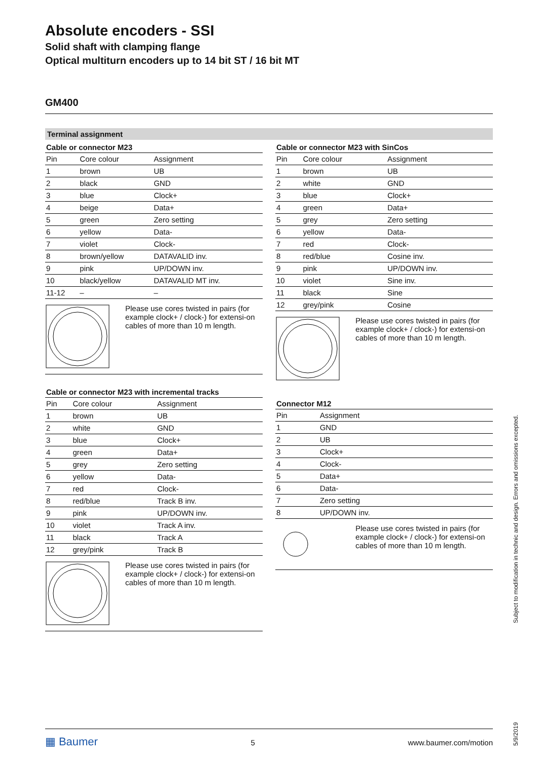Absolute encoders - SSI
Solid shaft with clamping flange
Optical multiturn encoders up to 14 bit ST / 16 bit MT
GM400
Terminal assignment
Cable or connector M23
| Pin | Core colour | Assignment |
| --- | --- | --- |
| 1 | brown | UB |
| 2 | black | GND |
| 3 | blue | Clock+ |
| 4 | beige | Data+ |
| 5 | green | Zero setting |
| 6 | yellow | Data- |
| 7 | violet | Clock- |
| 8 | brown/yellow | DATAVALID inv. |
| 9 | pink | UP/DOWN inv. |
| 10 | black/yellow | DATAVALID MT inv. |
| 11-12 | – | – |
Please use cores twisted in pairs (for example clock+ / clock-) for extensi-on cables of more than 10 m length.
Cable or connector M23 with incremental tracks
| Pin | Core colour | Assignment |
| --- | --- | --- |
| 1 | brown | UB |
| 2 | white | GND |
| 3 | blue | Clock+ |
| 4 | green | Data+ |
| 5 | grey | Zero setting |
| 6 | yellow | Data- |
| 7 | red | Clock- |
| 8 | red/blue | Track B inv. |
| 9 | pink | UP/DOWN inv. |
| 10 | violet | Track A inv. |
| 11 | black | Track A |
| 12 | grey/pink | Track B |
Please use cores twisted in pairs (for example clock+ / clock-) for extensi-on cables of more than 10 m length.
Cable or connector M23 with SinCos
| Pin | Core colour | Assignment |
| --- | --- | --- |
| 1 | brown | UB |
| 2 | white | GND |
| 3 | blue | Clock+ |
| 4 | green | Data+ |
| 5 | grey | Zero setting |
| 6 | yellow | Data- |
| 7 | red | Clock- |
| 8 | red/blue | Cosine inv. |
| 9 | pink | UP/DOWN inv. |
| 10 | violet | Sine inv. |
| 11 | black | Sine |
| 12 | grey/pink | Cosine |
Please use cores twisted in pairs (for example clock+ / clock-) for extensi-on cables of more than 10 m length.
Connector M12
| Pin | Assignment |
| --- | --- |
| 1 | GND |
| 2 | UB |
| 3 | Clock+ |
| 4 | Clock- |
| 5 | Data+ |
| 6 | Data- |
| 7 | Zero setting |
| 8 | UP/DOWN inv. |
Please use cores twisted in pairs (for example clock+ / clock-) for extensi-on cables of more than 10 m length.
Subject to modification in technic and design. Errors and omissions excepted.
5/9/2019
▦ Baumer 5 www.baumer.com/motion